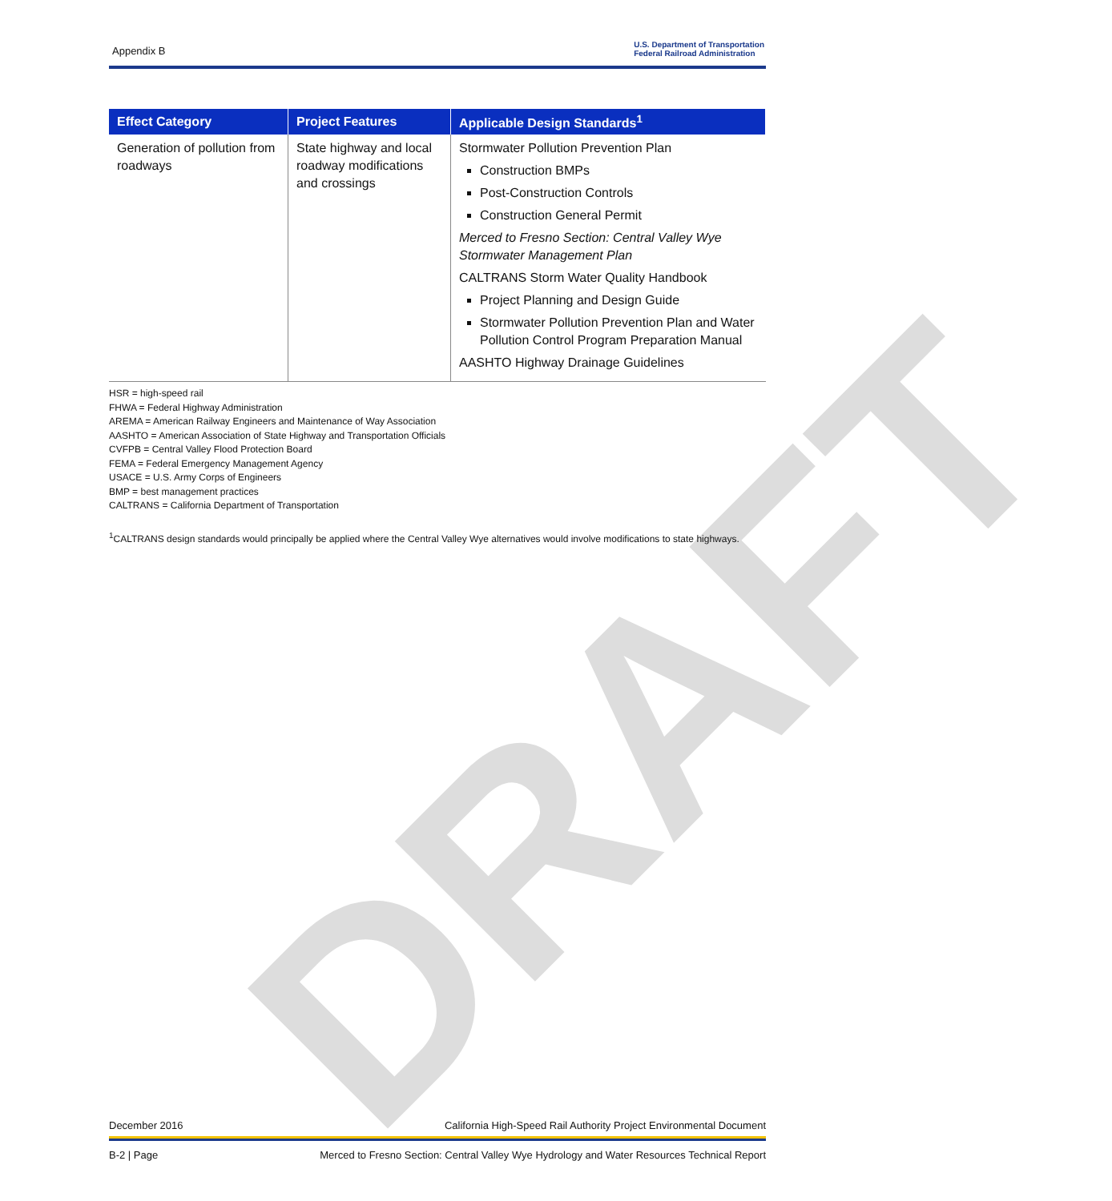DRAFT
Appendix B
U.S. Department of Transportation
Federal Railroad Administration
| Effect Category | Project Features | Applicable Design Standards<sup>1</sup> |
| --- | --- | --- |
| Generation of pollution from roadways | State highway and local roadway modifications and crossings | Stormwater Pollution Prevention Plan Construction BMPs Post-Construction Controls Construction General Permit Merced to Fresno Section: Central Valley Wye Stormwater Management Plan CALTRANS Storm Water Quality Handbook Project Planning and Design Guide Stormwater Pollution Prevention Plan and Water Pollution Control Program Preparation Manual AASHTO Highway Drainage Guidelines |
HSR = high-speed rail
FHWA = Federal Highway Administration
AREMA = American Railway Engineers and Maintenance of Way Association
AASHTO = American Association of State Highway and Transportation Officials
CVFPB = Central Valley Flood Protection Board
FEMA = Federal Emergency Management Agency
USACE = U.S. Army Corps of Engineers
BMP = best management practices
CALTRANS = California Department of Transportation
<sup>1</sup> CALTRANS design standards would principally be applied where the Central Valley Wye alternatives would involve modifications to state highways.
December 2016 California High-Speed Rail Authority Project Environmental Document
B-2 | Page Merced to Fresno Section: Central Valley Wye Hydrology and Water Resources Technical Report